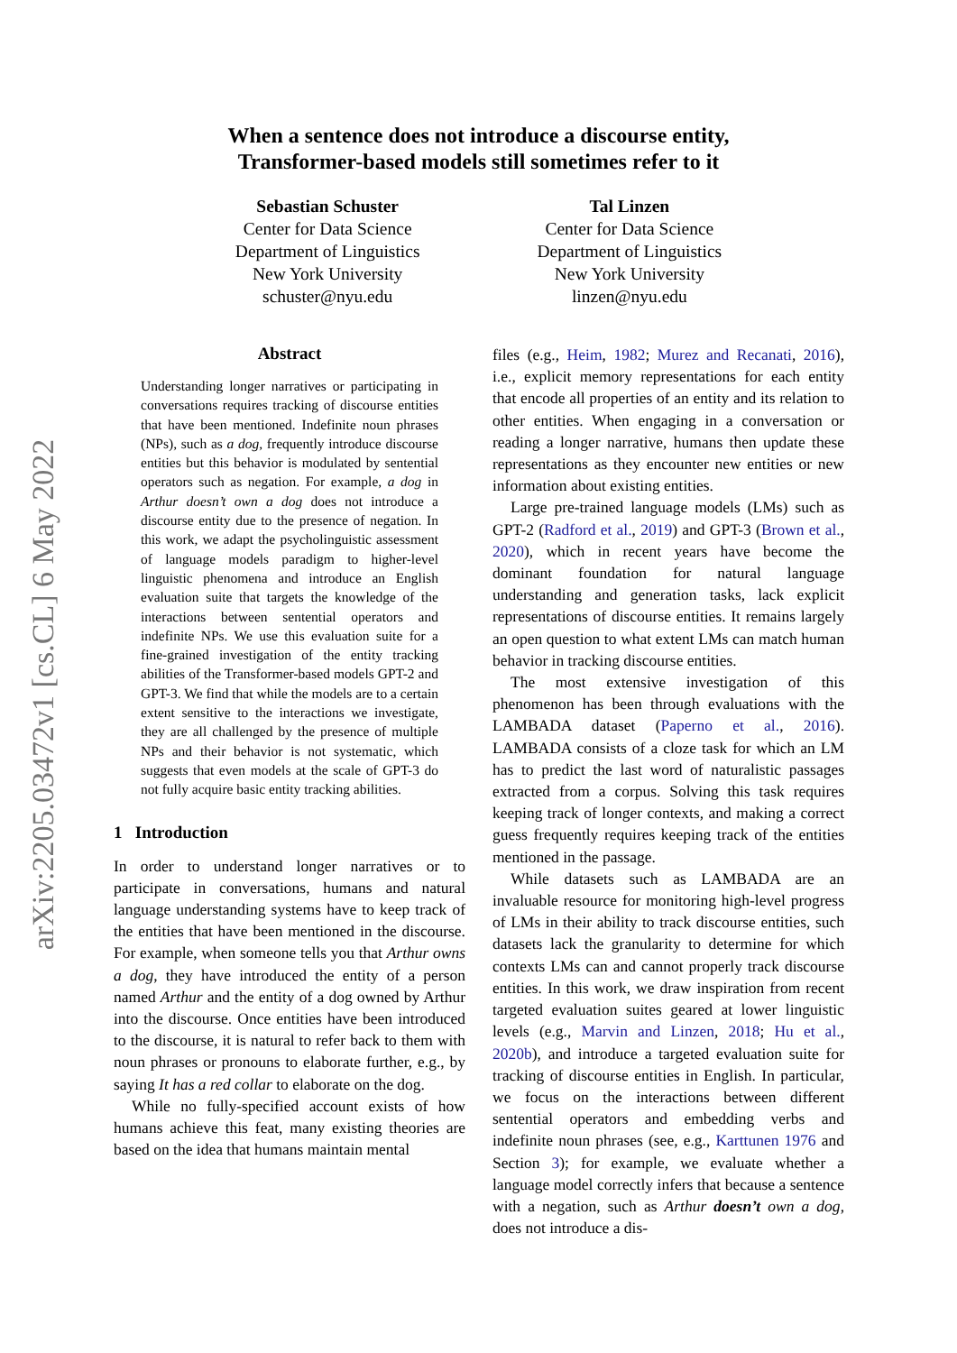arXiv:2205.03472v1 [cs.CL] 6 May 2022
When a sentence does not introduce a discourse entity,
Transformer-based models still sometimes refer to it
Sebastian Schuster
Center for Data Science
Department of Linguistics
New York University
schuster@nyu.edu
Tal Linzen
Center for Data Science
Department of Linguistics
New York University
linzen@nyu.edu
Abstract
Understanding longer narratives or participating in conversations requires tracking of discourse entities that have been mentioned. Indefinite noun phrases (NPs), such as a dog, frequently introduce discourse entities but this behavior is modulated by sentential operators such as negation. For example, a dog in Arthur doesn’t own a dog does not introduce a discourse entity due to the presence of negation. In this work, we adapt the psycholinguistic assessment of language models paradigm to higher-level linguistic phenomena and introduce an English evaluation suite that targets the knowledge of the interactions between sentential operators and indefinite NPs. We use this evaluation suite for a fine-grained investigation of the entity tracking abilities of the Transformer-based models GPT-2 and GPT-3. We find that while the models are to a certain extent sensitive to the interactions we investigate, they are all challenged by the presence of multiple NPs and their behavior is not systematic, which suggests that even models at the scale of GPT-3 do not fully acquire basic entity tracking abilities.
1 Introduction
In order to understand longer narratives or to participate in conversations, humans and natural language understanding systems have to keep track of the entities that have been mentioned in the discourse. For example, when someone tells you that Arthur owns a dog, they have introduced the entity of a person named Arthur and the entity of a dog owned by Arthur into the discourse. Once entities have been introduced to the discourse, it is natural to refer back to them with noun phrases or pronouns to elaborate further, e.g., by saying It has a red collar to elaborate on the dog.
While no fully-specified account exists of how humans achieve this feat, many existing theories are based on the idea that humans maintain mental
files (e.g., Heim, 1982; Murez and Recanati, 2016), i.e., explicit memory representations for each entity that encode all properties of an entity and its relation to other entities. When engaging in a conversation or reading a longer narrative, humans then update these representations as they encounter new entities or new information about existing entities.
Large pre-trained language models (LMs) such as GPT-2 (Radford et al., 2019) and GPT-3 (Brown et al., 2020), which in recent years have become the dominant foundation for natural language understanding and generation tasks, lack explicit representations of discourse entities. It remains largely an open question to what extent LMs can match human behavior in tracking discourse entities.
The most extensive investigation of this phenomenon has been through evaluations with the LAMBADA dataset (Paperno et al., 2016). LAMBADA consists of a cloze task for which an LM has to predict the last word of naturalistic passages extracted from a corpus. Solving this task requires keeping track of longer contexts, and making a correct guess frequently requires keeping track of the entities mentioned in the passage.
While datasets such as LAMBADA are an invaluable resource for monitoring high-level progress of LMs in their ability to track discourse entities, such datasets lack the granularity to determine for which contexts LMs can and cannot properly track discourse entities. In this work, we draw inspiration from recent targeted evaluation suites geared at lower linguistic levels (e.g., Marvin and Linzen, 2018; Hu et al., 2020b), and introduce a targeted evaluation suite for tracking of discourse entities in English. In particular, we focus on the interactions between different sentential operators and embedding verbs and indefinite noun phrases (see, e.g., Karttunen 1976 and Section 3); for example, we evaluate whether a language model correctly infers that because a sentence with a negation, such as Arthur doesn’t own a dog, does not introduce a dis-